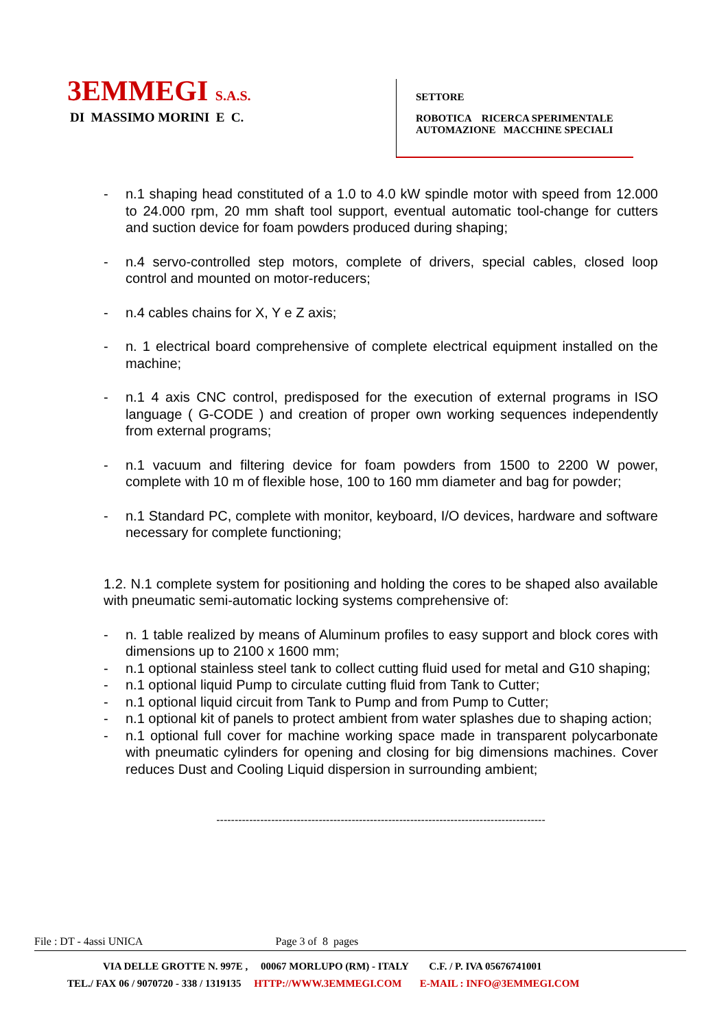3EMMEGI S.A.S.
DI MASSIMO MORINI E C.
SETTORE
ROBOTICA RICERCA SPERIMENTALE
AUTOMAZIONE MACCHINE SPECIALI
- n.1 shaping head constituted of a 1.0 to 4.0 kW spindle motor with speed from 12.000 to 24.000 rpm, 20 mm shaft tool support, eventual automatic tool-change for cutters and suction device for foam powders produced during shaping;
- n.4 servo-controlled step motors, complete of drivers, special cables, closed loop control and mounted on motor-reducers;
- n.4 cables chains for X, Y e Z axis;
- n. 1 electrical board comprehensive of complete electrical equipment installed on the machine;
- n.1 4 axis CNC control, predisposed for the execution of external programs in ISO language ( G-CODE ) and creation of proper own working sequences independently from external programs;
- n.1 vacuum and filtering device for foam powders from 1500 to 2200 W power, complete with 10 m of flexible hose, 100 to 160 mm diameter and bag for powder;
- n.1 Standard PC, complete with monitor, keyboard, I/O devices, hardware and software necessary for complete functioning;
1.2. N.1 complete system for positioning and holding the cores to be shaped also available with pneumatic semi-automatic locking systems comprehensive of:
- n. 1 table realized by means of Aluminum profiles to easy support and block cores with dimensions up to 2100 x 1600 mm;
- n.1 optional stainless steel tank to collect cutting fluid used for metal and G10 shaping;
- n.1 optional liquid Pump to circulate cutting fluid from Tank to Cutter;
- n.1 optional liquid circuit from Tank to Pump and from Pump to Cutter;
- n.1 optional kit of panels to protect ambient from water splashes due to shaping action;
- n.1 optional full cover for machine working space made in transparent polycarbonate with pneumatic cylinders for opening and closing for big dimensions machines. Cover reduces Dust and Cooling Liquid dispersion in surrounding ambient;
------------------------------------------------------------------------------------------
File : DT - 4assi UNICA Page 3 of 8 pages
VIA DELLE GROTTE N. 997E , 00067 MORLUPO (RM) - ITALY C.F. / P. IVA 05676741001
TEL./ FAX 06 / 9070720 - 338 / 1319135 HTTP://WWW.3EMMEGI.COM E-MAIL : INFO@3EMMEGI.COM